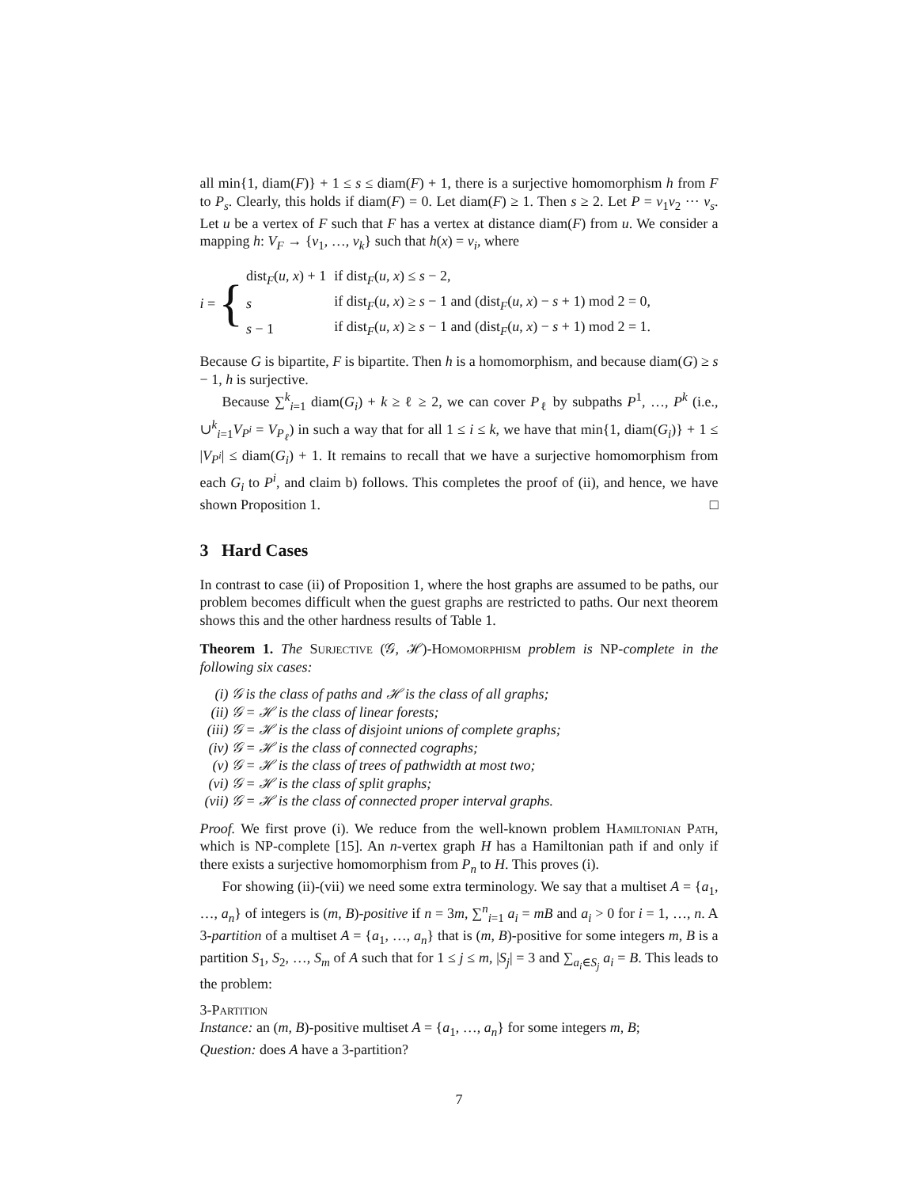all min{1, diam(F)} + 1 ≤ s ≤ diam(F) + 1, there is a surjective homomorphism h from F to P<sub>s</sub>. Clearly, this holds if diam(F) = 0. Let diam(F) ≥ 1. Then s ≥ 2. Let P = v<sub>1</sub>v<sub>2</sub> ··· v<sub>s</sub>. Let u be a vertex of F such that F has a vertex at distance diam(F) from u. We consider a mapping h: V<sub>F</sub> → {v<sub>1</sub>, …, v<sub>k</sub>} such that h(x) = v<sub>i</sub>, where
i = {
| dist<sub>F</sub>( u , x ) + 1 | if dist<sub>F</sub>( u , x ) ≤ s − 2, |
| s | if dist<sub>F</sub>( u , x ) ≥ s − 1 and (dist<sub>F</sub>( u , x ) − s + 1) mod 2 = 0, |
| s − 1 | if dist<sub>F</sub>( u , x ) ≥ s − 1 and (dist<sub>F</sub>( u , x ) − s + 1) mod 2 = 1. |
Because G is bipartite, F is bipartite. Then h is a homomorphism, and because diam(G) ≥ s − 1, h is surjective.
Because ∑<sup>k</sup><sub>i=1</sub> diam(G<sub>i</sub>) + k ≥ ℓ ≥ 2, we can cover P<sub>ℓ</sub> by subpaths P<sup>1</sup>, …, P<sup>k</sup> (i.e., ∪<sup>k</sup><sub>i=1</sub>V<sub>P<sup>i</sup></sub> = V<sub>P<sub>ℓ</sub></sub>) in such a way that for all 1 ≤ i ≤ k, we have that min{1, diam(G<sub>i</sub>)} + 1 ≤ |V<sub>P<sup>i</sup></sub>| ≤ diam(G<sub>i</sub>) + 1. It remains to recall that we have a surjective homomorphism from each G<sub>i</sub> to P<sup>i</sup>, and claim b) follows. This completes the proof of (ii), and hence, we have shown Proposition 1. □
3 Hard Cases
In contrast to case (ii) of Proposition 1, where the host graphs are assumed to be paths, our problem becomes difficult when the guest graphs are restricted to paths. Our next theorem shows this and the other hardness results of Table 1.
Theorem 1. The Surjective (𝒢, ℋ)-Homomorphism problem is NP-complete in the following six cases:
(i) 𝒢 is the class of paths and ℋ is the class of all graphs;
(ii) 𝒢 = ℋ is the class of linear forests;
(iii) 𝒢 = ℋ is the class of disjoint unions of complete graphs;
(iv) 𝒢 = ℋ is the class of connected cographs;
(v) 𝒢 = ℋ is the class of trees of pathwidth at most two;
(vi) 𝒢 = ℋ is the class of split graphs;
(vii) 𝒢 = ℋ is the class of connected proper interval graphs.
Proof. We first prove (i). We reduce from the well-known problem Hamiltonian Path, which is NP-complete [15]. An n-vertex graph H has a Hamiltonian path if and only if there exists a surjective homomorphism from P<sub>n</sub> to H. This proves (i).
For showing (ii)-(vii) we need some extra terminology. We say that a multiset A = {a<sub>1</sub>, …, a<sub>n</sub>} of integers is (m, B)-positive if n = 3m, ∑<sup>n</sup><sub>i=1</sub> a<sub>i</sub> = mB and a<sub>i</sub> > 0 for i = 1, …, n. A 3-partition of a multiset A = {a<sub>1</sub>, …, a<sub>n</sub>} that is (m, B)-positive for some integers m, B is a partition S<sub>1</sub>, S<sub>2</sub>, …, S<sub>m</sub> of A such that for 1 ≤ j ≤ m, |S<sub>j</sub>| = 3 and ∑<sub>a<sub>i</sub>∈S<sub>j</sub></sub> a<sub>i</sub> = B. This leads to the problem:
3-Partition
Instance: an (m, B)-positive multiset A = {a<sub>1</sub>, …, a<sub>n</sub>} for some integers m, B;
Question: does A have a 3-partition?
7